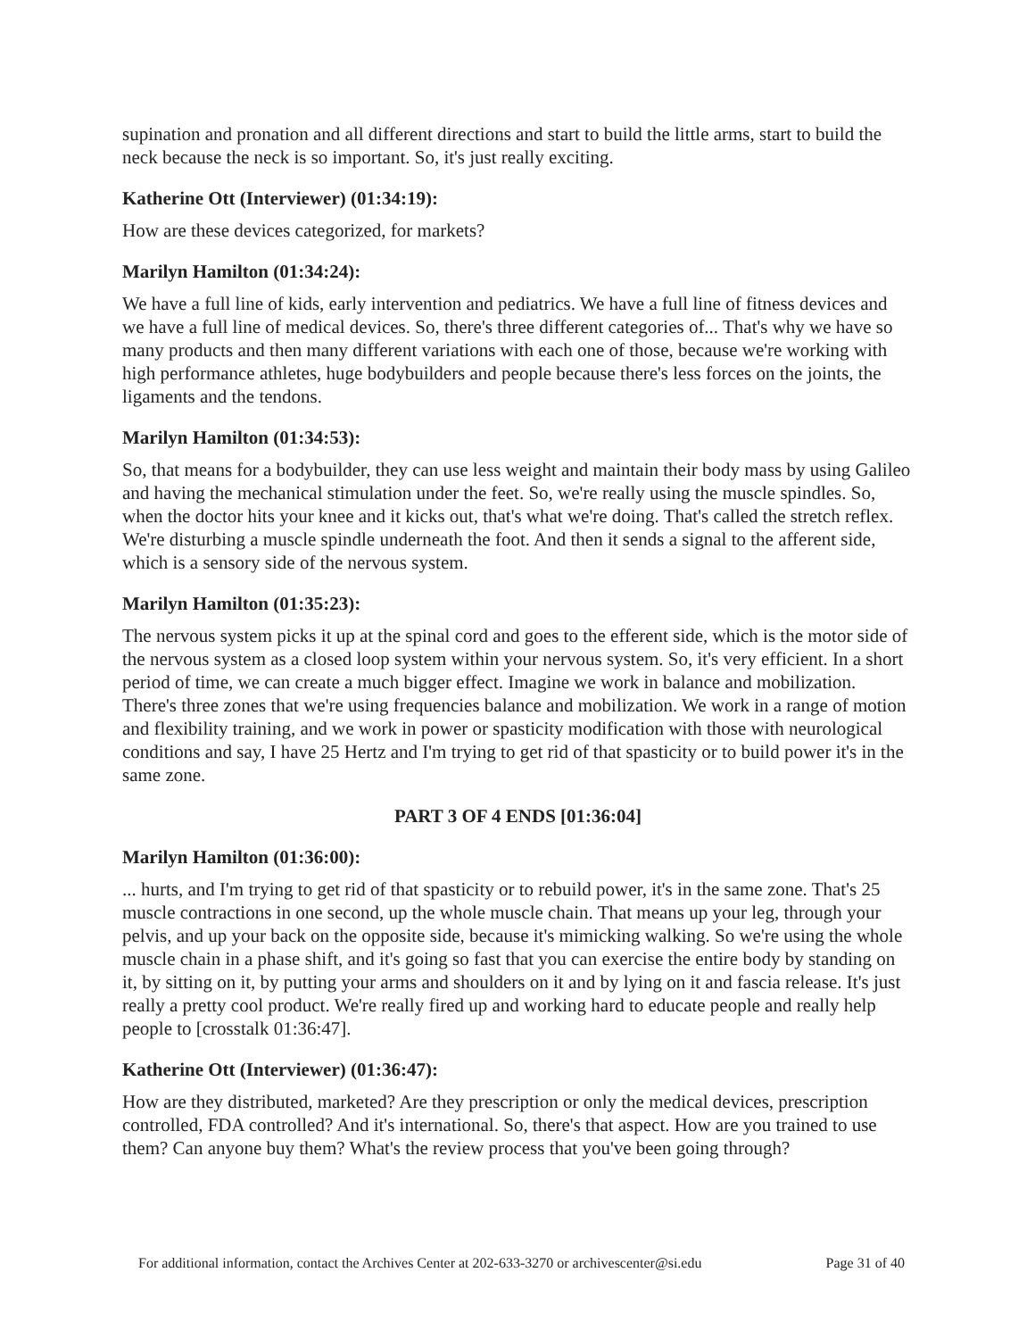supination and pronation and all different directions and start to build the little arms, start to build the neck because the neck is so important. So, it's just really exciting.
Katherine Ott (Interviewer) (01:34:19):
How are these devices categorized, for markets?
Marilyn Hamilton (01:34:24):
We have a full line of kids, early intervention and pediatrics. We have a full line of fitness devices and we have a full line of medical devices. So, there's three different categories of... That's why we have so many products and then many different variations with each one of those, because we're working with high performance athletes, huge bodybuilders and people because there's less forces on the joints, the ligaments and the tendons.
Marilyn Hamilton (01:34:53):
So, that means for a bodybuilder, they can use less weight and maintain their body mass by using Galileo and having the mechanical stimulation under the feet. So, we're really using the muscle spindles. So, when the doctor hits your knee and it kicks out, that's what we're doing. That's called the stretch reflex. We're disturbing a muscle spindle underneath the foot. And then it sends a signal to the afferent side, which is a sensory side of the nervous system.
Marilyn Hamilton (01:35:23):
The nervous system picks it up at the spinal cord and goes to the efferent side, which is the motor side of the nervous system as a closed loop system within your nervous system. So, it's very efficient. In a short period of time, we can create a much bigger effect. Imagine we work in balance and mobilization. There's three zones that we're using frequencies balance and mobilization. We work in a range of motion and flexibility training, and we work in power or spasticity modification with those with neurological conditions and say, I have 25 Hertz and I'm trying to get rid of that spasticity or to build power it's in the same zone.
PART 3 OF 4 ENDS [01:36:04]
Marilyn Hamilton (01:36:00):
... hurts, and I'm trying to get rid of that spasticity or to rebuild power, it's in the same zone. That's 25 muscle contractions in one second, up the whole muscle chain. That means up your leg, through your pelvis, and up your back on the opposite side, because it's mimicking walking. So we're using the whole muscle chain in a phase shift, and it's going so fast that you can exercise the entire body by standing on it, by sitting on it, by putting your arms and shoulders on it and by lying on it and fascia release. It's just really a pretty cool product. We're really fired up and working hard to educate people and really help people to [crosstalk 01:36:47].
Katherine Ott (Interviewer) (01:36:47):
How are they distributed, marketed? Are they prescription or only the medical devices, prescription controlled, FDA controlled? And it's international. So, there's that aspect. How are you trained to use them? Can anyone buy them? What's the review process that you've been going through?
For additional information, contact the Archives Center at 202-633-3270 or archivescenter@si.edu Page 31 of 40